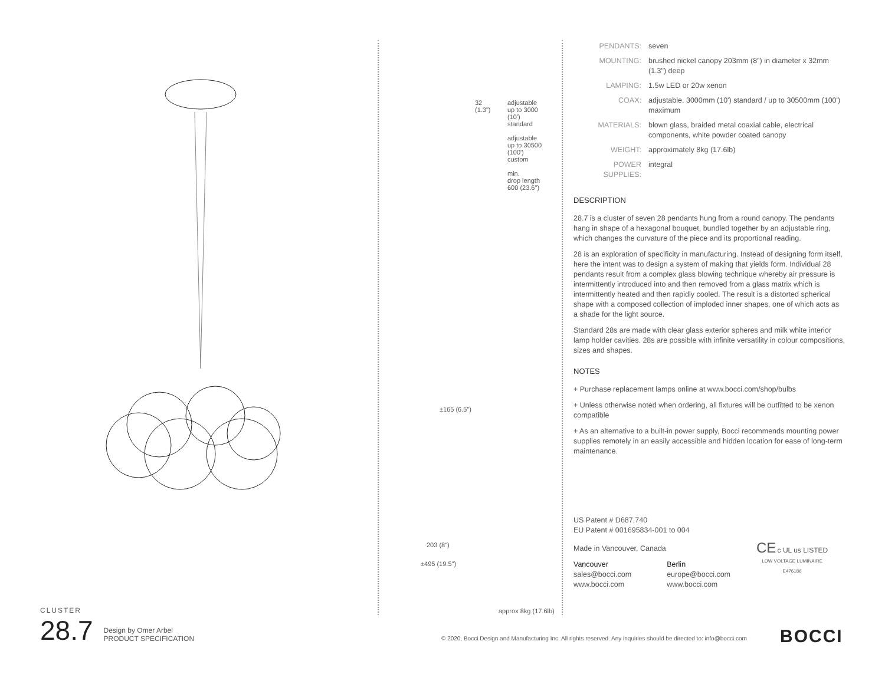32
(1.3")
adjustable
up to 3000
(10')
standard
adjustable
up to 30500
(100')
custom
min.
drop length
600 (23.6")
±165 (6.5")
203 (8")
±495 (19.5")
approx 8kg (17.6lb)
| PENDANTS: | seven |
| MOUNTING: | brushed nickel canopy 203mm (8") in diameter x 32mm (1.3") deep |
| LAMPING: | 1.5w LED or 20w xenon |
| COAX: | adjustable. 3000mm (10') standard / up to 30500mm (100') maximum |
| MATERIALS: | blown glass, braided metal coaxial cable, electrical components, white powder coated canopy |
| WEIGHT: | approximately 8kg (17.6lb) |
| POWER SUPPLIES: | integral |
DESCRIPTION
28.7 is a cluster of seven 28 pendants hung from a round canopy. The pendants hang in shape of a hexagonal bouquet, bundled together by an adjustable ring, which changes the curvature of the piece and its proportional reading.
28 is an exploration of specificity in manufacturing. Instead of designing form itself, here the intent was to design a system of making that yields form. Individual 28 pendants result from a complex glass blowing technique whereby air pressure is intermittently introduced into and then removed from a glass matrix which is intermittently heated and then rapidly cooled. The result is a distorted spherical shape with a composed collection of imploded inner shapes, one of which acts as a shade for the light source.
Standard 28s are made with clear glass exterior spheres and milk white interior lamp holder cavities. 28s are possible with infinite versatility in colour compositions, sizes and shapes.
NOTES
+ Purchase replacement lamps online at www.bocci.com/shop/bulbs
+ Unless otherwise noted when ordering, all fixtures will be outfitted to be xenon compatible
+ As an alternative to a built-in power supply, Bocci recommends mounting power supplies remotely in an easily accessible and hidden location for ease of long-term maintenance.
US Patent # D687,740
EU Patent # 001695834-001 to 004
Made in Vancouver, Canada
Vancouver
sales@bocci.com
www.bocci.com
Berlin
europe@bocci.com
www.bocci.com
CE c UL us LISTED
LOW VOLTAGE LUMINAIRE
E476186
CLUSTER
28.7 Design by Omer Arbel
PRODUCT SPECIFICATION
© 2020, Bocci Design and Manufacturing Inc. All rights reserved. Any inquiries should be directed to: info@bocci.com
BOCCI